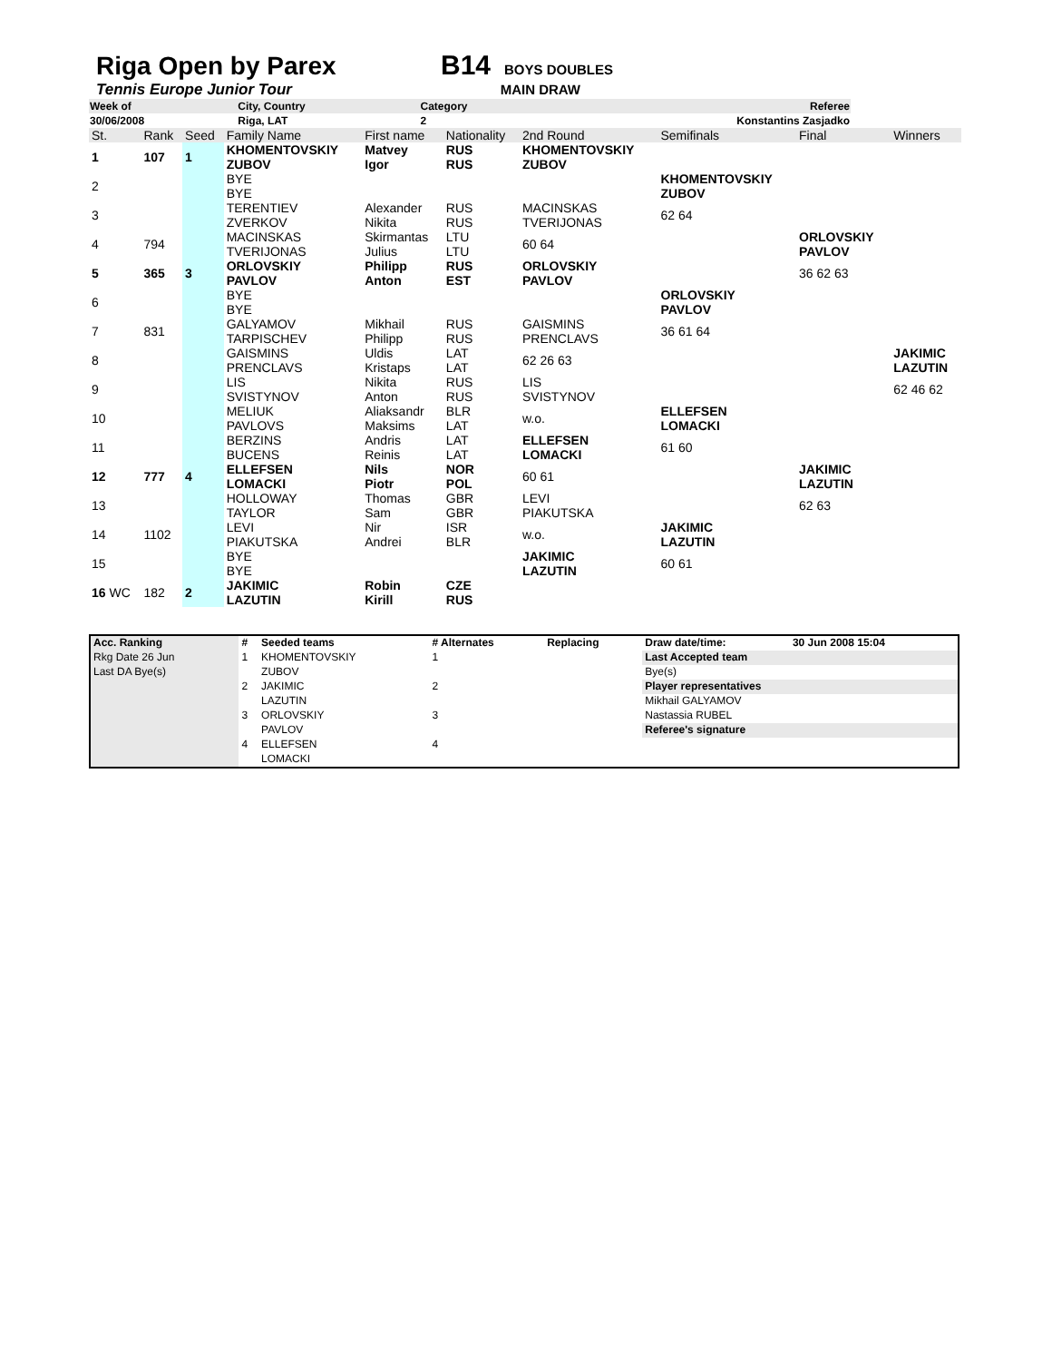Riga Open by Parex B14 BOYS DOUBLES
Tennis Europe Junior Tour MAIN DRAW
| Week of | City, Country | Category | Referee |
| 30/06/2008 | Riga, LAT | 2 | Konstantins Zasjadko |
| St. | Rank | Seed | Family Name | First name | Nationality | 2nd Round | Semifinals | Final | Winners |
| 1 | 107 | 1 | KHOMENTOVSKIY ZUBOV | Matvey Igor | RUS RUS | KHOMENTOVSKIY ZUBOV | | | |
| 2 | | | BYE BYE | | | | KHOMENTOVSKIY ZUBOV | | |
| 3 | | | TERENTIEV ZVERKOV | Alexander Nikita | RUS RUS | MACINSKAS TVERIJONAS | 62 64 | | |
| 4 | 794 | | MACINSKAS TVERIJONAS | Skirmantas Julius | LTU LTU | 60 64 | | ORLOVSKIY PAVLOV | |
| 5 | 365 | 3 | ORLOVSKIY PAVLOV | Philipp Anton | RUS EST | ORLOVSKIY PAVLOV | | 36 62 63 | |
| 6 | | | BYE BYE | | | | ORLOVSKIY PAVLOV | | |
| 7 | 831 | | GALYAMOV TARPISCHEV | Mikhail Philipp | RUS RUS | GAISMINS PRENCLAVS | 36 61 64 | | |
| 8 | | | GAISMINS PRENCLAVS | Uldis Kristaps | LAT LAT | 62 26 63 | | | JAKIMIC LAZUTIN |
| 9 | | | LIS SVISTYNOV | Nikita Anton | RUS RUS | LIS SVISTYNOV | | | 62 46 62 |
| 10 | | | MELIUK PAVLOVS | Aliaksandr Maksims | BLR LAT | w.o. | ELLEFSEN LOMACKI | | |
| 11 | | | BERZINS BUCENS | Andris Reinis | LAT LAT | ELLEFSEN LOMACKI | 61 60 | | |
| 12 | 777 | 4 | ELLEFSEN LOMACKI | Nils Piotr | NOR POL | 60 61 | | JAKIMIC LAZUTIN | |
| 13 | | | HOLLOWAY TAYLOR | Thomas Sam | GBR GBR | LEVI PIAKUTSKA | | 62 63 | |
| 14 | 1102 | | LEVI PIAKUTSKA | Nir Andrei | ISR BLR | w.o. | JAKIMIC LAZUTIN | | |
| 15 | | | BYE BYE | | | JAKIMIC LAZUTIN | 60 61 | | |
| 16 WC | 182 | 2 | JAKIMIC LAZUTIN | Robin Kirill | CZE RUS | | | | |
| Acc. Ranking | # | Seeded teams | # Alternates | Replacing | Draw date/time: | 30 Jun 2008 15:04 |
| Rkg Date 26 Jun | 1 | KHOMENTOVSKIY | 1 | | Last Accepted team | |
| Last DA Bye(s) | | ZUBOV | | | Bye(s) | |
| | 2 | JAKIMIC | 2 | | Player representatives | |
| | | LAZUTIN | | | Mikhail GALYAMOV | |
| | 3 | ORLOVSKIY | 3 | | Nastassia RUBEL | |
| | | PAVLOV | | | Referee's signature | |
| | 4 | ELLEFSEN | 4 | | | |
| | | LOMACKI | | | | |